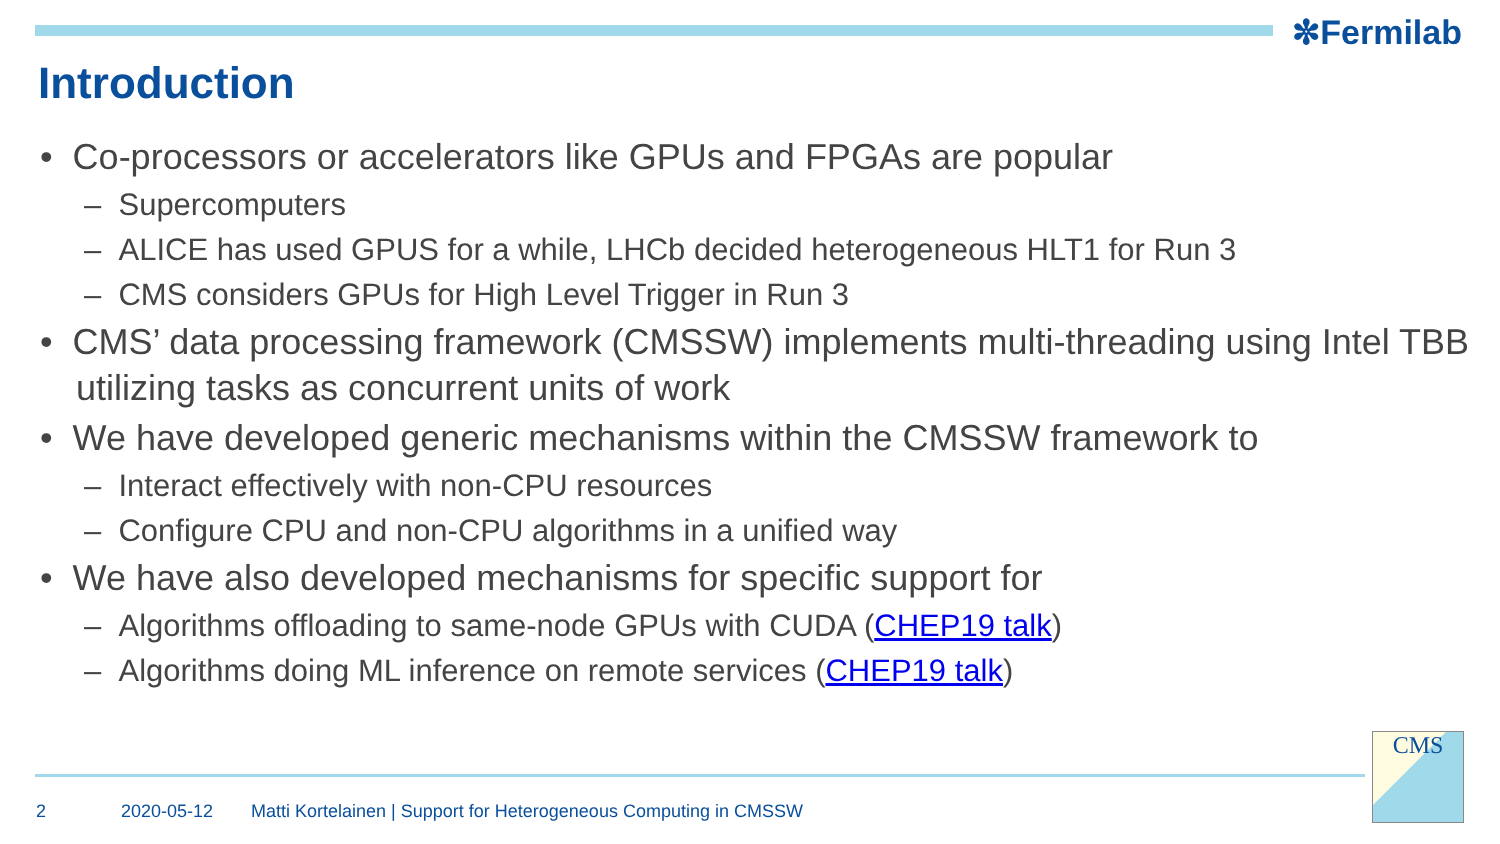✼Fermilab
Introduction
• Co-processors or accelerators like GPUs and FPGAs are popular
– Supercomputers
– ALICE has used GPUS for a while, LHCb decided heterogeneous HLT1 for Run 3
– CMS considers GPUs for High Level Trigger in Run 3
• CMS’ data processing framework (CMSSW) implements multi-threading using Intel TBB utilizing tasks as concurrent units of work
• We have developed generic mechanisms within the CMSSW framework to
– Interact effectively with non-CPU resources
– Configure CPU and non-CPU algorithms in a unified way
• We have also developed mechanisms for specific support for
– Algorithms offloading to same-node GPUs with CUDA (CHEP19 talk)
– Algorithms doing ML inference on remote services (CHEP19 talk)
2 2020-05-12 Matti Kortelainen | Support for Heterogeneous Computing in CMSSW
CMS